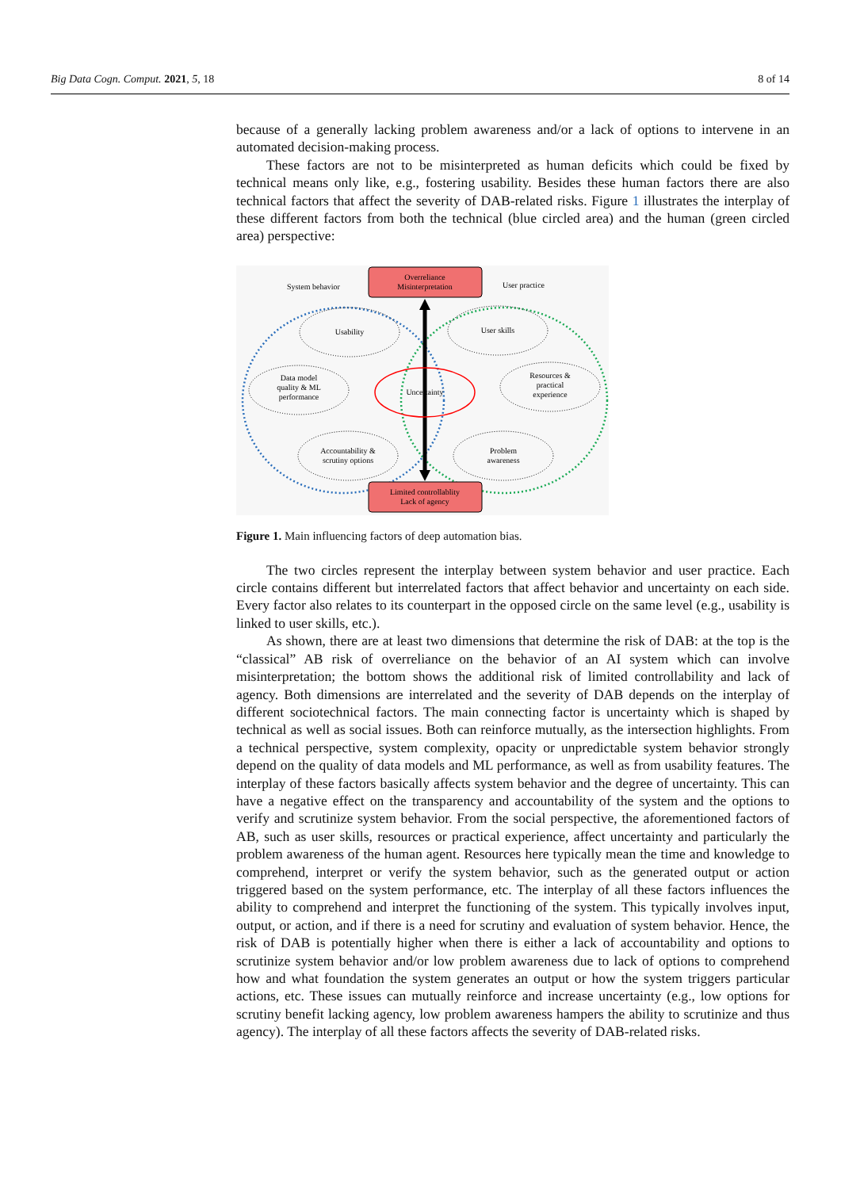Big Data Cogn. Comput. 2021, 5, 18 8 of 14
because of a generally lacking problem awareness and/or a lack of options to intervene in an automated decision-making process.
These factors are not to be misinterpreted as human deficits which could be fixed by technical means only like, e.g., fostering usability. Besides these human factors there are also technical factors that affect the severity of DAB-related risks. Figure 1 illustrates the interplay of these different factors from both the technical (blue circled area) and the human (green circled area) perspective:
Overreliance
Misinterpretation
Limited controllablity
Lack of agency
System behavior
User practice
Uncertainty
Usability
Data model
quality & ML
performance
Accountability &
scrutiny options
User skills
Resources &
practical
experience
Problem
awareness
Figure 1. Main influencing factors of deep automation bias.
The two circles represent the interplay between system behavior and user practice. Each circle contains different but interrelated factors that affect behavior and uncertainty on each side. Every factor also relates to its counterpart in the opposed circle on the same level (e.g., usability is linked to user skills, etc.).
As shown, there are at least two dimensions that determine the risk of DAB: at the top is the “classical” AB risk of overreliance on the behavior of an AI system which can involve misinterpretation; the bottom shows the additional risk of limited controllability and lack of agency. Both dimensions are interrelated and the severity of DAB depends on the interplay of different sociotechnical factors. The main connecting factor is uncertainty which is shaped by technical as well as social issues. Both can reinforce mutually, as the intersection highlights. From a technical perspective, system complexity, opacity or unpredictable system behavior strongly depend on the quality of data models and ML performance, as well as from usability features. The interplay of these factors basically affects system behavior and the degree of uncertainty. This can have a negative effect on the transparency and accountability of the system and the options to verify and scrutinize system behavior. From the social perspective, the aforementioned factors of AB, such as user skills, resources or practical experience, affect uncertainty and particularly the problem awareness of the human agent. Resources here typically mean the time and knowledge to comprehend, interpret or verify the system behavior, such as the generated output or action triggered based on the system performance, etc. The interplay of all these factors influences the ability to comprehend and interpret the functioning of the system. This typically involves input, output, or action, and if there is a need for scrutiny and evaluation of system behavior. Hence, the risk of DAB is potentially higher when there is either a lack of accountability and options to scrutinize system behavior and/or low problem awareness due to lack of options to comprehend how and what foundation the system generates an output or how the system triggers particular actions, etc. These issues can mutually reinforce and increase uncertainty (e.g., low options for scrutiny benefit lacking agency, low problem awareness hampers the ability to scrutinize and thus agency). The interplay of all these factors affects the severity of DAB-related risks.